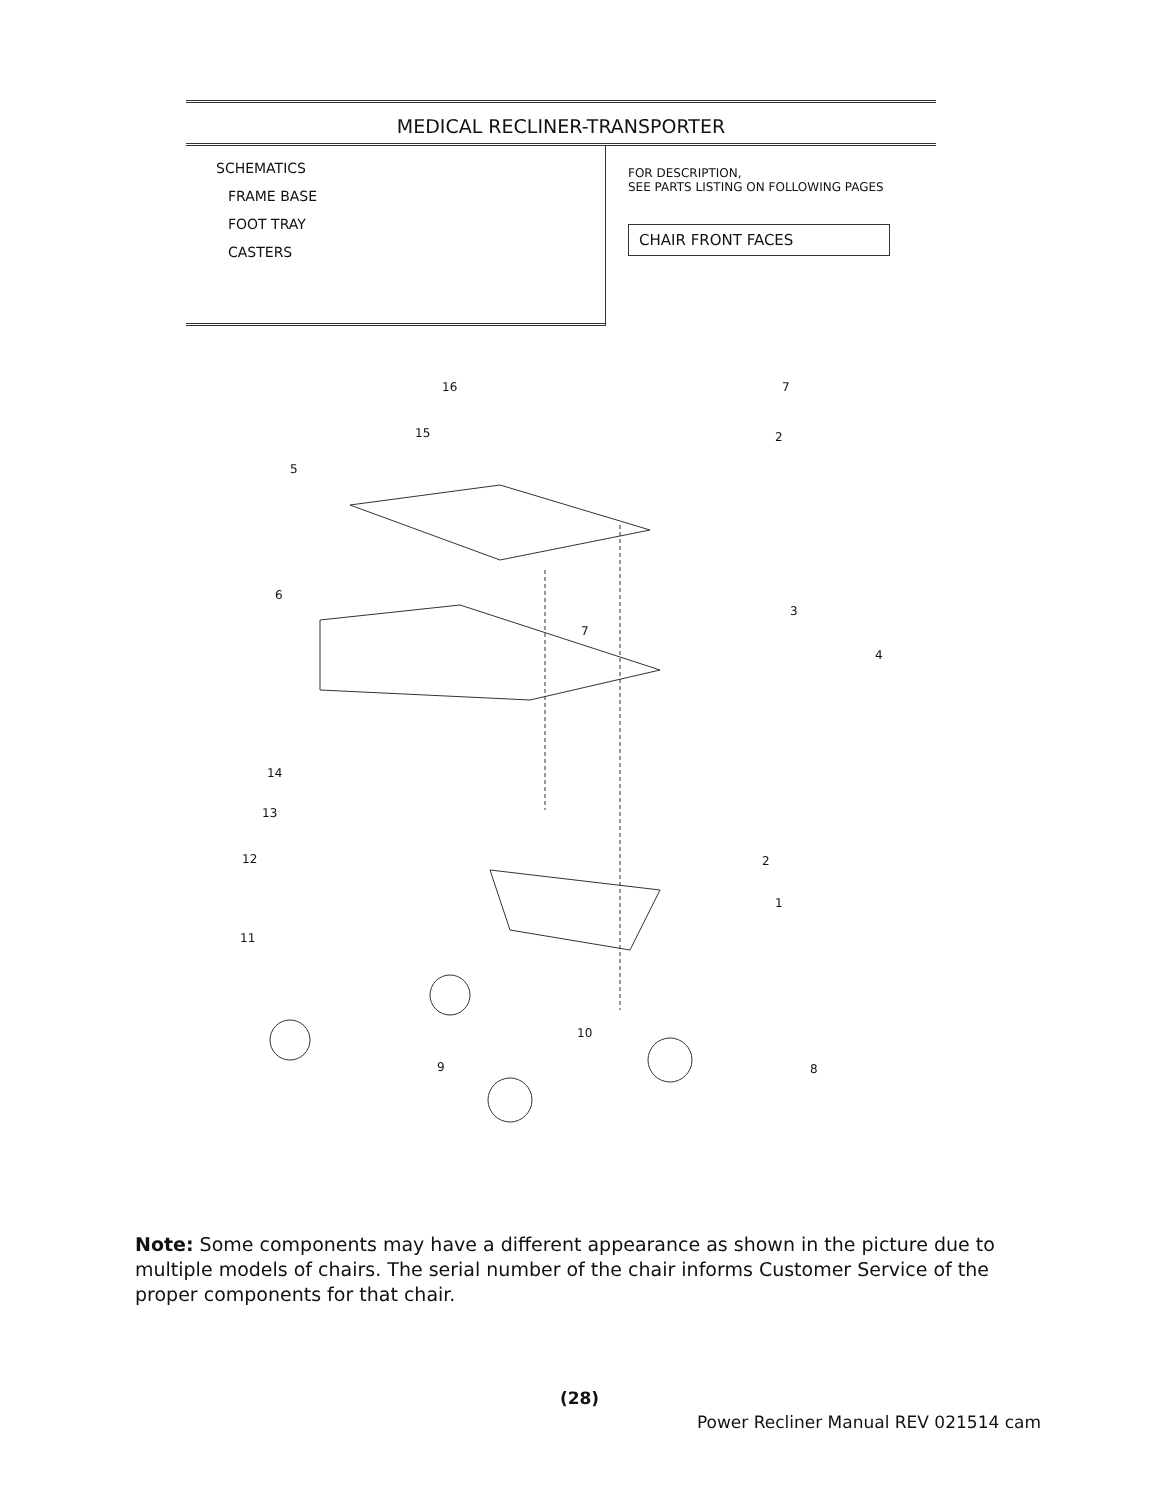MEDICAL RECLINER-TRANSPORTER
SCHEMATICS
FRAME BASE
FOOT TRAY
CASTERS
FOR DESCRIPTION,
SEE PARTS LISTING ON FOLLOWING PAGES
CHAIR FRONT FACES
16 7
15 2
5
6
3
7
4
14
13
12 2
1
11
10
9 8
Note: Some components may have a different appearance as shown in the picture due to multiple models of chairs. The serial number of the chair informs Customer Service of the proper components for that chair.
(28)
Power Recliner Manual REV 021514 cam